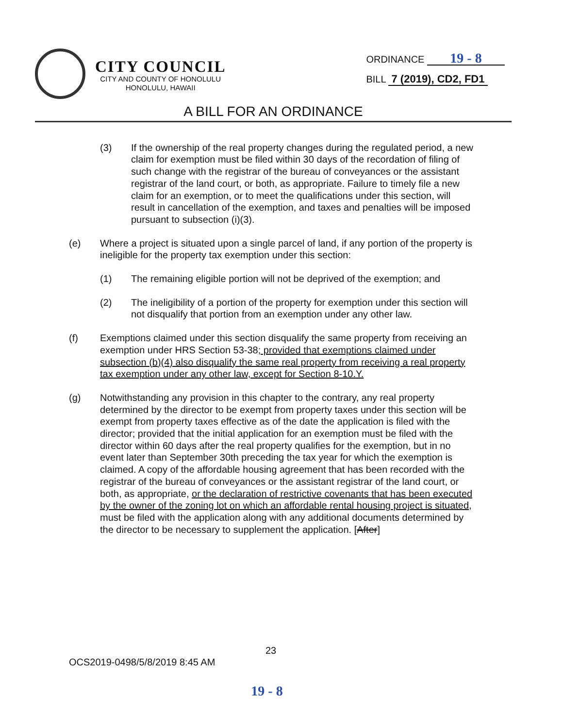CITY COUNCIL
CITY AND COUNTY OF HONOLULU
HONOLULU, HAWAII
ORDINANCE 19 - 8
BILL 7 (2019), CD2, FD1
A BILL FOR AN ORDINANCE
(3) If the ownership of the real property changes during the regulated period, a new claim for exemption must be filed within 30 days of the recordation of filing of such change with the registrar of the bureau of conveyances or the assistant registrar of the land court, or both, as appropriate. Failure to timely file a new claim for an exemption, or to meet the qualifications under this section, will result in cancellation of the exemption, and taxes and penalties will be imposed pursuant to subsection (i)(3).
(e) Where a project is situated upon a single parcel of land, if any portion of the property is ineligible for the property tax exemption under this section:
(1) The remaining eligible portion will not be deprived of the exemption; and
(2) The ineligibility of a portion of the property for exemption under this section will not disqualify that portion from an exemption under any other law.
(f) Exemptions claimed under this section disqualify the same property from receiving an exemption under HRS Section 53-38; provided that exemptions claimed under subsection (b)(4) also disqualify the same real property from receiving a real property tax exemption under any other law, except for Section 8-10.Y.
(g) Notwithstanding any provision in this chapter to the contrary, any real property determined by the director to be exempt from property taxes under this section will be exempt from property taxes effective as of the date the application is filed with the director; provided that the initial application for an exemption must be filed with the director within 60 days after the real property qualifies for the exemption, but in no event later than September 30th preceding the tax year for which the exemption is claimed. A copy of the affordable housing agreement that has been recorded with the registrar of the bureau of conveyances or the assistant registrar of the land court, or both, as appropriate, or the declaration of restrictive covenants that has been executed by the owner of the zoning lot on which an affordable rental housing project is situated, must be filed with the application along with any additional documents determined by the director to be necessary to supplement the application. [After]
23
OCS2019-0498/5/8/2019 8:45 AM
19 - 8